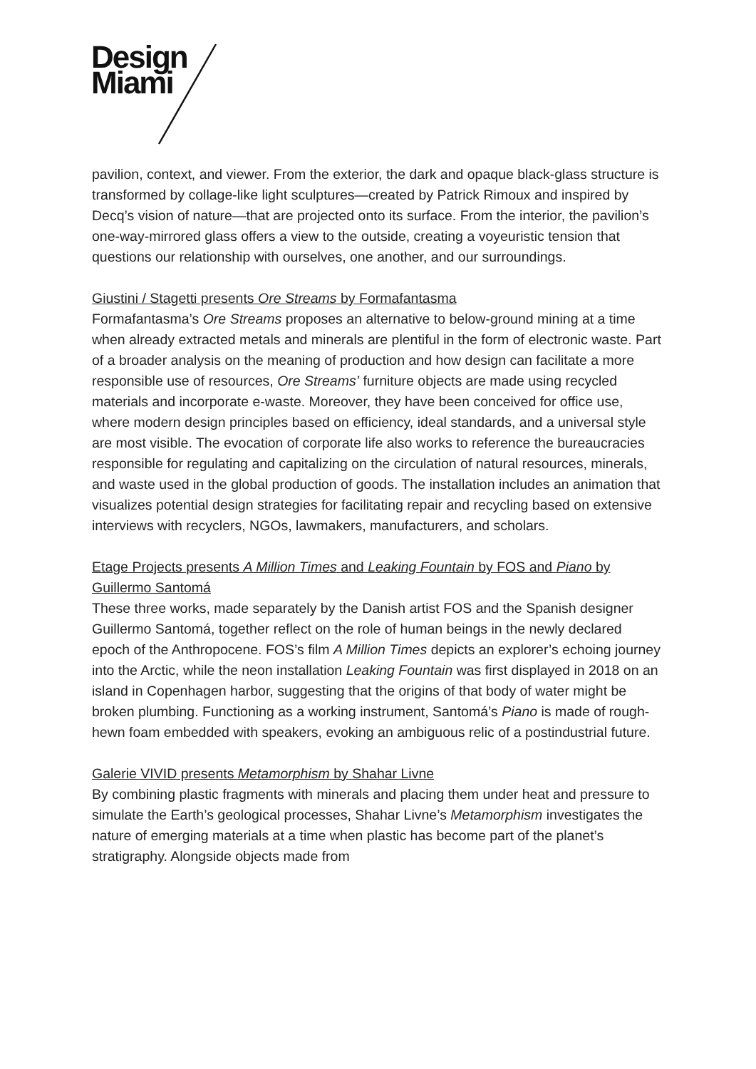Design
Miami
pavilion, context, and viewer. From the exterior, the dark and opaque black-glass structure is transformed by collage-like light sculptures—created by Patrick Rimoux and inspired by Decq’s vision of nature—that are projected onto its surface. From the interior, the pavilion’s one-way-mirrored glass offers a view to the outside, creating a voyeuristic tension that questions our relationship with ourselves, one another, and our surroundings.
Giustini / Stagetti presents Ore Streams by Formafantasma
Formafantasma’s Ore Streams proposes an alternative to below-ground mining at a time when already extracted metals and minerals are plentiful in the form of electronic waste. Part of a broader analysis on the meaning of production and how design can facilitate a more responsible use of resources, Ore Streams’ furniture objects are made using recycled materials and incorporate e-waste. Moreover, they have been conceived for office use, where modern design principles based on efficiency, ideal standards, and a universal style are most visible. The evocation of corporate life also works to reference the bureaucracies responsible for regulating and capitalizing on the circulation of natural resources, minerals, and waste used in the global production of goods. The installation includes an animation that visualizes potential design strategies for facilitating repair and recycling based on extensive interviews with recyclers, NGOs, lawmakers, manufacturers, and scholars.
Etage Projects presents A Million Times and Leaking Fountain by FOS and Piano by Guillermo Santomá
These three works, made separately by the Danish artist FOS and the Spanish designer Guillermo Santomá, together reflect on the role of human beings in the newly declared epoch of the Anthropocene. FOS’s film A Million Times depicts an explorer’s echoing journey into the Arctic, while the neon installation Leaking Fountain was first displayed in 2018 on an island in Copenhagen harbor, suggesting that the origins of that body of water might be broken plumbing. Functioning as a working instrument, Santomá’s Piano is made of rough-hewn foam embedded with speakers, evoking an ambiguous relic of a postindustrial future.
Galerie VIVID presents Metamorphism by Shahar Livne
By combining plastic fragments with minerals and placing them under heat and pressure to simulate the Earth’s geological processes, Shahar Livne’s Metamorphism investigates the nature of emerging materials at a time when plastic has become part of the planet’s stratigraphy. Alongside objects made from